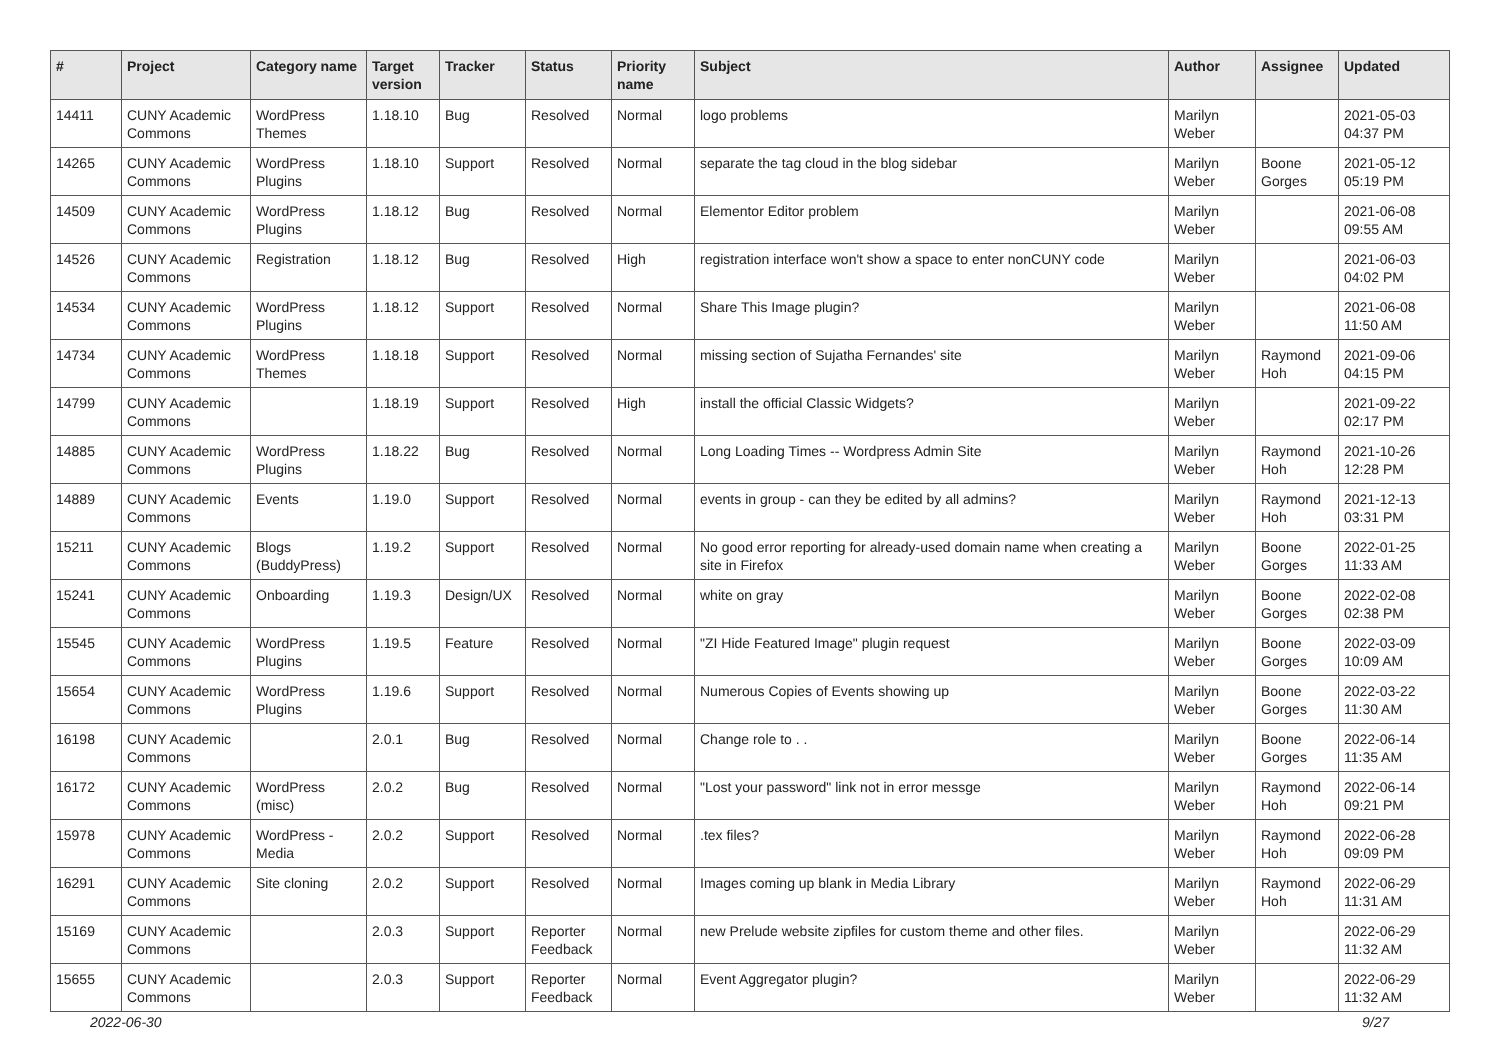| # | Project | Category name | Target version | Tracker | Status | Priority name | Subject | Author | Assignee | Updated |
| --- | --- | --- | --- | --- | --- | --- | --- | --- | --- | --- |
| 14411 | CUNY Academic Commons | WordPress Themes | 1.18.10 | Bug | Resolved | Normal | logo problems | Marilyn Weber | | 2021-05-03 04:37 PM |
| 14265 | CUNY Academic Commons | WordPress Plugins | 1.18.10 | Support | Resolved | Normal | separate the tag cloud in the blog sidebar | Marilyn Weber | Boone Gorges | 2021-05-12 05:19 PM |
| 14509 | CUNY Academic Commons | WordPress Plugins | 1.18.12 | Bug | Resolved | Normal | Elementor Editor problem | Marilyn Weber | | 2021-06-08 09:55 AM |
| 14526 | CUNY Academic Commons | Registration | 1.18.12 | Bug | Resolved | High | registration interface won't show a space to enter nonCUNY code | Marilyn Weber | | 2021-06-03 04:02 PM |
| 14534 | CUNY Academic Commons | WordPress Plugins | 1.18.12 | Support | Resolved | Normal | Share This Image plugin? | Marilyn Weber | | 2021-06-08 11:50 AM |
| 14734 | CUNY Academic Commons | WordPress Themes | 1.18.18 | Support | Resolved | Normal | missing section of Sujatha Fernandes' site | Marilyn Weber | Raymond Hoh | 2021-09-06 04:15 PM |
| 14799 | CUNY Academic Commons | | 1.18.19 | Support | Resolved | High | install the official Classic Widgets? | Marilyn Weber | | 2021-09-22 02:17 PM |
| 14885 | CUNY Academic Commons | WordPress Plugins | 1.18.22 | Bug | Resolved | Normal | Long Loading Times -- Wordpress Admin Site | Marilyn Weber | Raymond Hoh | 2021-10-26 12:28 PM |
| 14889 | CUNY Academic Commons | Events | 1.19.0 | Support | Resolved | Normal | events in group - can they be edited by all admins? | Marilyn Weber | Raymond Hoh | 2021-12-13 03:31 PM |
| 15211 | CUNY Academic Commons | Blogs (BuddyPress) | 1.19.2 | Support | Resolved | Normal | No good error reporting for already-used domain name when creating a site in Firefox | Marilyn Weber | Boone Gorges | 2022-01-25 11:33 AM |
| 15241 | CUNY Academic Commons | Onboarding | 1.19.3 | Design/UX | Resolved | Normal | white on gray | Marilyn Weber | Boone Gorges | 2022-02-08 02:38 PM |
| 15545 | CUNY Academic Commons | WordPress Plugins | 1.19.5 | Feature | Resolved | Normal | "ZI Hide Featured Image" plugin request | Marilyn Weber | Boone Gorges | 2022-03-09 10:09 AM |
| 15654 | CUNY Academic Commons | WordPress Plugins | 1.19.6 | Support | Resolved | Normal | Numerous Copies of Events showing up | Marilyn Weber | Boone Gorges | 2022-03-22 11:30 AM |
| 16198 | CUNY Academic Commons | | 2.0.1 | Bug | Resolved | Normal | Change role to . . | Marilyn Weber | Boone Gorges | 2022-06-14 11:35 AM |
| 16172 | CUNY Academic Commons | WordPress (misc) | 2.0.2 | Bug | Resolved | Normal | "Lost your password" link not in error messge | Marilyn Weber | Raymond Hoh | 2022-06-14 09:21 PM |
| 15978 | CUNY Academic Commons | WordPress - Media | 2.0.2 | Support | Resolved | Normal | .tex files? | Marilyn Weber | Raymond Hoh | 2022-06-28 09:09 PM |
| 16291 | CUNY Academic Commons | Site cloning | 2.0.2 | Support | Resolved | Normal | Images coming up blank in Media Library | Marilyn Weber | Raymond Hoh | 2022-06-29 11:31 AM |
| 15169 | CUNY Academic Commons | | 2.0.3 | Support | Reporter Feedback | Normal | new Prelude website zipfiles for custom theme and other files. | Marilyn Weber | | 2022-06-29 11:32 AM |
| 15655 | CUNY Academic Commons | | 2.0.3 | Support | Reporter Feedback | Normal | Event Aggregator plugin? | Marilyn Weber | | 2022-06-29 11:32 AM |
2022-06-30 9/27